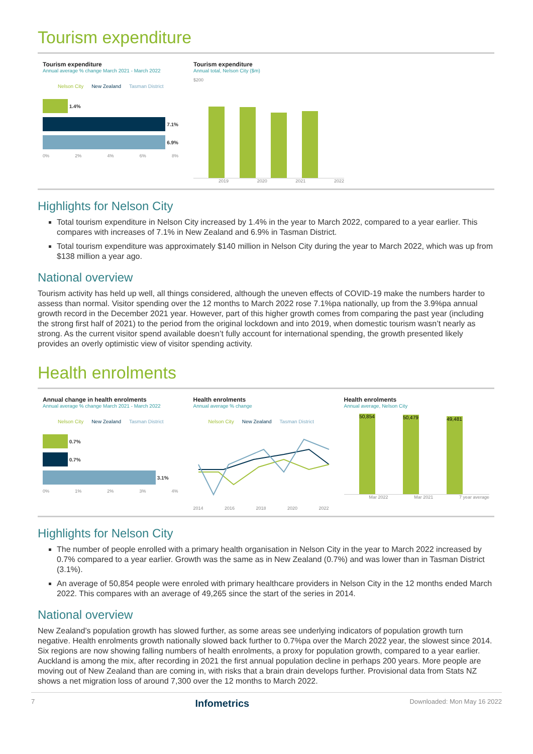Tourism expenditure
Tourism expenditure
Annual average % change March 2021 - March 2022
Nelson City New Zealand Tasman District
1.4%
7.1%
6.9%
0% 2% 4% 6% 8%
Tourism expenditure
Annual total, Nelson City ($m)
$200
2019 2020 2021 2022
Highlights for Nelson City
Total tourism expenditure in Nelson City increased by 1.4% in the year to March 2022, compared to a year earlier. This compares with increases of 7.1% in New Zealand and 6.9% in Tasman District.
Total tourism expenditure was approximately $140 million in Nelson City during the year to March 2022, which was up from $138 million a year ago.
National overview
Tourism activity has held up well, all things considered, although the uneven effects of COVID-19 make the numbers harder to assess than normal. Visitor spending over the 12 months to March 2022 rose 7.1%pa nationally, up from the 3.9%pa annual growth record in the December 2021 year. However, part of this higher growth comes from comparing the past year (including the strong first half of 2021) to the period from the original lockdown and into 2019, when domestic tourism wasn’t nearly as strong. As the current visitor spend available doesn’t fully account for international spending, the growth presented likely provides an overly optimistic view of visitor spending activity.
Health enrolments
Annual change in health enrolments
Annual average % change March 2021 - March 2022
Nelson City New Zealand Tasman District
0.7%
0.7%
3.1%
0% 1% 2% 3% 4%
Health enrolments
Annual average % change
Nelson City New Zealand Tasman District
2014 2016 2018 2020 2022
Health enrolments
Annual average, Nelson City
50,854
50,479
49,481
Mar 2022 Mar 2021 7 year average
Highlights for Nelson City
The number of people enrolled with a primary health organisation in Nelson City in the year to March 2022 increased by 0.7% compared to a year earlier. Growth was the same as in New Zealand (0.7%) and was lower than in Tasman District (3.1%).
An average of 50,854 people were enroled with primary healthcare providers in Nelson City in the 12 months ended March 2022. This compares with an average of 49,265 since the start of the series in 2014.
National overview
New Zealand’s population growth has slowed further, as some areas see underlying indicators of population growth turn negative. Health enrolments growth nationally slowed back further to 0.7%pa over the March 2022 year, the slowest since 2014. Six regions are now showing falling numbers of health enrolments, a proxy for population growth, compared to a year earlier. Auckland is among the mix, after recording in 2021 the first annual population decline in perhaps 200 years. More people are moving out of New Zealand than are coming in, with risks that a brain drain develops further. Provisional data from Stats NZ shows a net migration loss of around 7,300 over the 12 months to March 2022.
7 Infometrics Downloaded: Mon May 16 2022